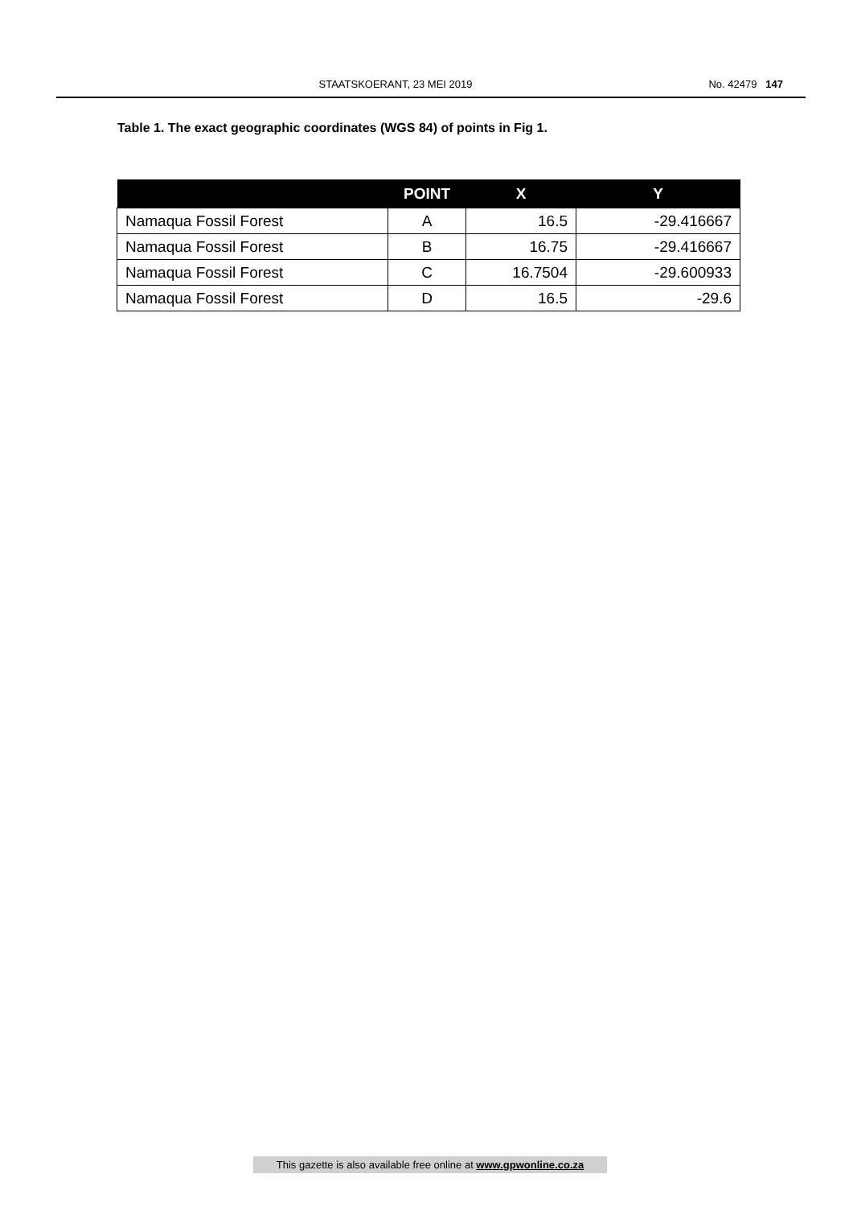STAATSKOERANT, 23 MEI 2019 No. 42479 147
Table 1. The exact geographic coordinates (WGS 84) of points in Fig 1.
| | POINT | X | Y |
| --- | --- | --- | --- |
| Namaqua Fossil Forest | A | 16.5 | -29.416667 |
| Namaqua Fossil Forest | B | 16.75 | -29.416667 |
| Namaqua Fossil Forest | C | 16.7504 | -29.600933 |
| Namaqua Fossil Forest | D | 16.5 | -29.6 |
This gazette is also available free online at www.gpwonline.co.za